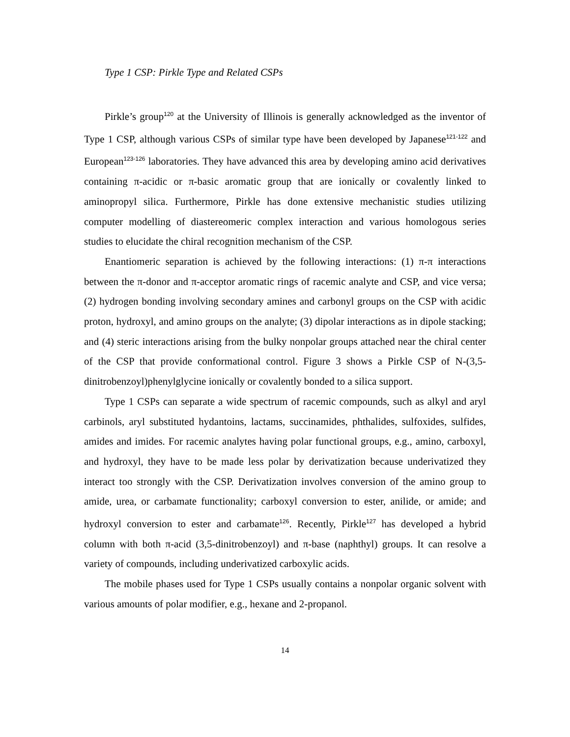Type 1 CSP: Pirkle Type and Related CSPs
Pirkle’s group<sup>120</sup> at the University of Illinois is generally acknowledged as the inventor of Type 1 CSP, although various CSPs of similar type have been developed by Japanese<sup>121-122</sup> and European<sup>123-126</sup> laboratories. They have advanced this area by developing amino acid derivatives containing π-acidic or π-basic aromatic group that are ionically or covalently linked to aminopropyl silica. Furthermore, Pirkle has done extensive mechanistic studies utilizing computer modelling of diastereomeric complex interaction and various homologous series studies to elucidate the chiral recognition mechanism of the CSP.
Enantiomeric separation is achieved by the following interactions: (1) π-π interactions between the π-donor and π-acceptor aromatic rings of racemic analyte and CSP, and vice versa; (2) hydrogen bonding involving secondary amines and carbonyl groups on the CSP with acidic proton, hydroxyl, and amino groups on the analyte; (3) dipolar interactions as in dipole stacking; and (4) steric interactions arising from the bulky nonpolar groups attached near the chiral center of the CSP that provide conformational control. Figure 3 shows a Pirkle CSP of N-(3,5-dinitrobenzoyl)phenylglycine ionically or covalently bonded to a silica support.
Type 1 CSPs can separate a wide spectrum of racemic compounds, such as alkyl and aryl carbinols, aryl substituted hydantoins, lactams, succinamides, phthalides, sulfoxides, sulfides, amides and imides. For racemic analytes having polar functional groups, e.g., amino, carboxyl, and hydroxyl, they have to be made less polar by derivatization because underivatized they interact too strongly with the CSP. Derivatization involves conversion of the amino group to amide, urea, or carbamate functionality; carboxyl conversion to ester, anilide, or amide; and hydroxyl conversion to ester and carbamate<sup>126</sup>. Recently, Pirkle<sup>127</sup> has developed a hybrid column with both π-acid (3,5-dinitrobenzoyl) and π-base (naphthyl) groups. It can resolve a variety of compounds, including underivatized carboxylic acids.
The mobile phases used for Type 1 CSPs usually contains a nonpolar organic solvent with various amounts of polar modifier, e.g., hexane and 2-propanol.
14